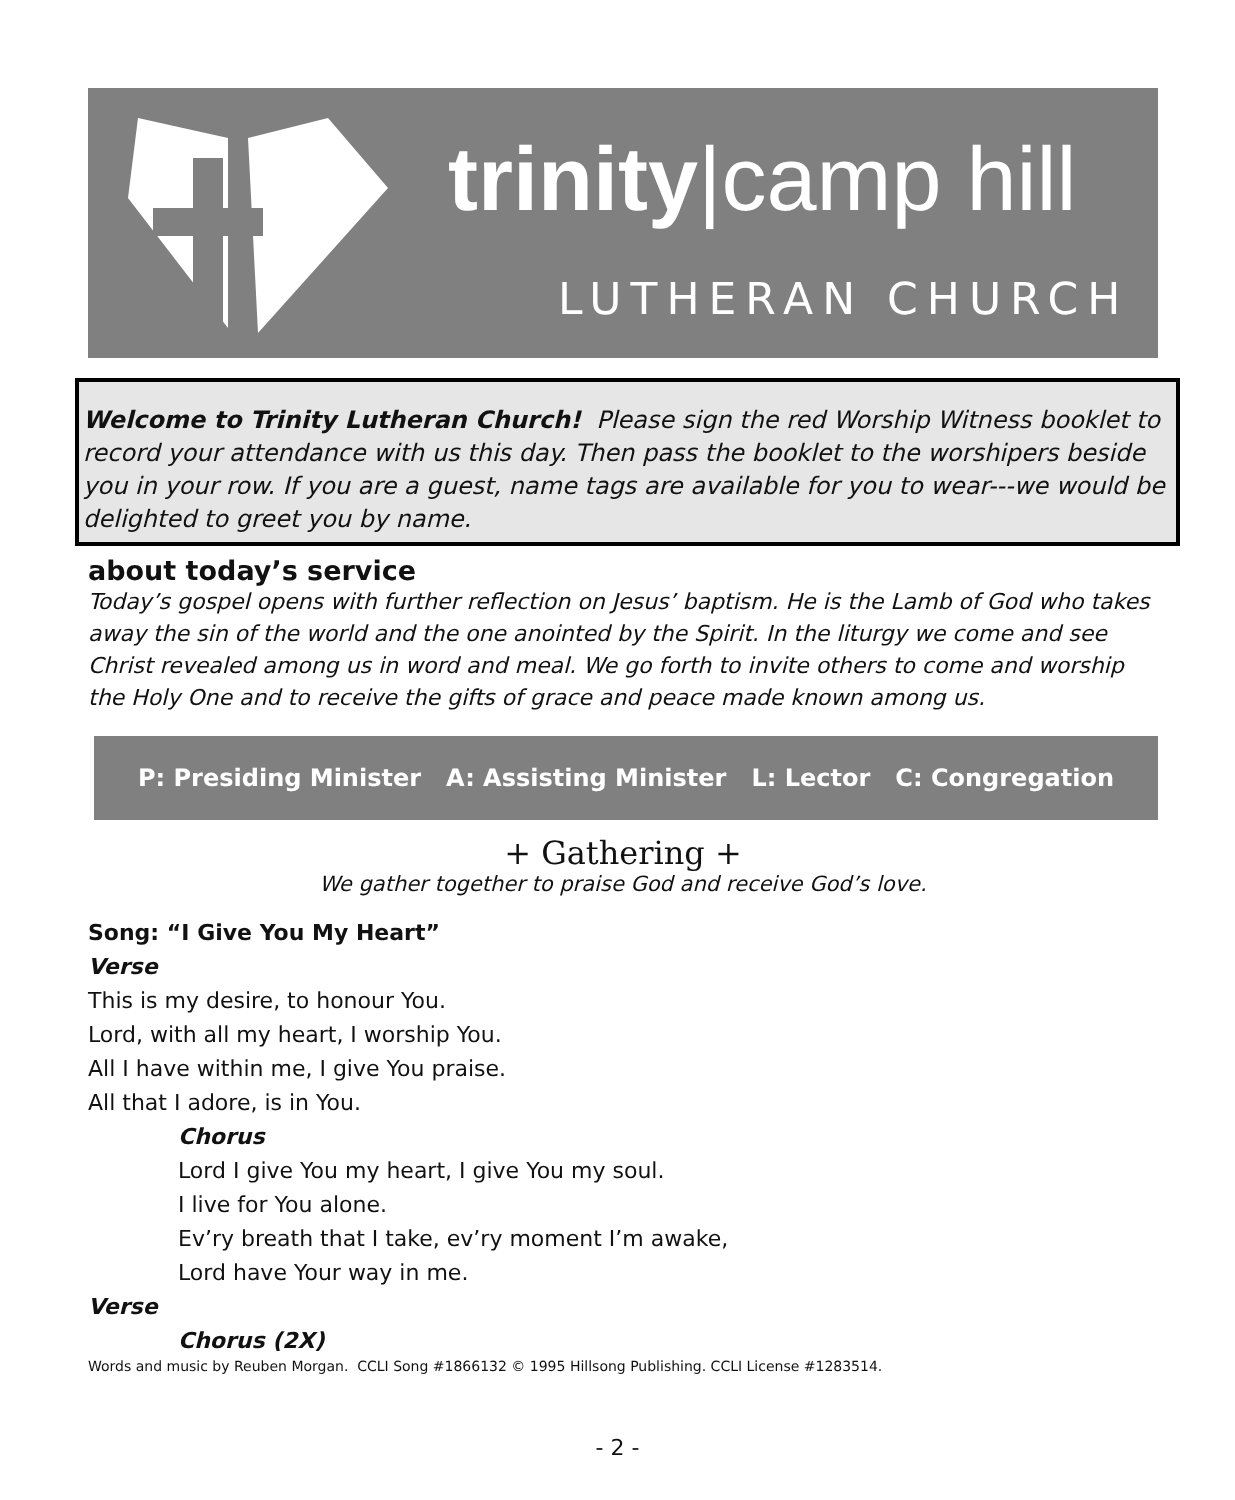trinity|camp hill
LUTHERAN CHURCH
Welcome to Trinity Lutheran Church! Please sign the red Worship Witness booklet to record your attendance with us this day. Then pass the booklet to the worshipers beside you in your row. If you are a guest, name tags are available for you to wear---we would be delighted to greet you by name.
about today’s service
Today’s gospel opens with further reflection on Jesus’ baptism. He is the Lamb of God who takes away the sin of the world and the one anointed by the Spirit. In the liturgy we come and see Christ revealed among us in word and meal. We go forth to invite others to come and worship the Holy One and to receive the gifts of grace and peace made known among us.
P: Presiding Minister A: Assisting Minister L: Lector C: Congregation
+ Gathering +
We gather together to praise God and receive God’s love.
Song: “I Give You My Heart”
Verse
This is my desire, to honour You.
Lord, with all my heart, I worship You.
All I have within me, I give You praise.
All that I adore, is in You.
Chorus
Lord I give You my heart, I give You my soul.
I live for You alone.
Ev’ry breath that I take, ev’ry moment I’m awake,
Lord have Your way in me.
Verse
Chorus (2X)
Words and music by Reuben Morgan. CCLI Song #1866132 © 1995 Hillsong Publishing. CCLI License #1283514.
- 2 -